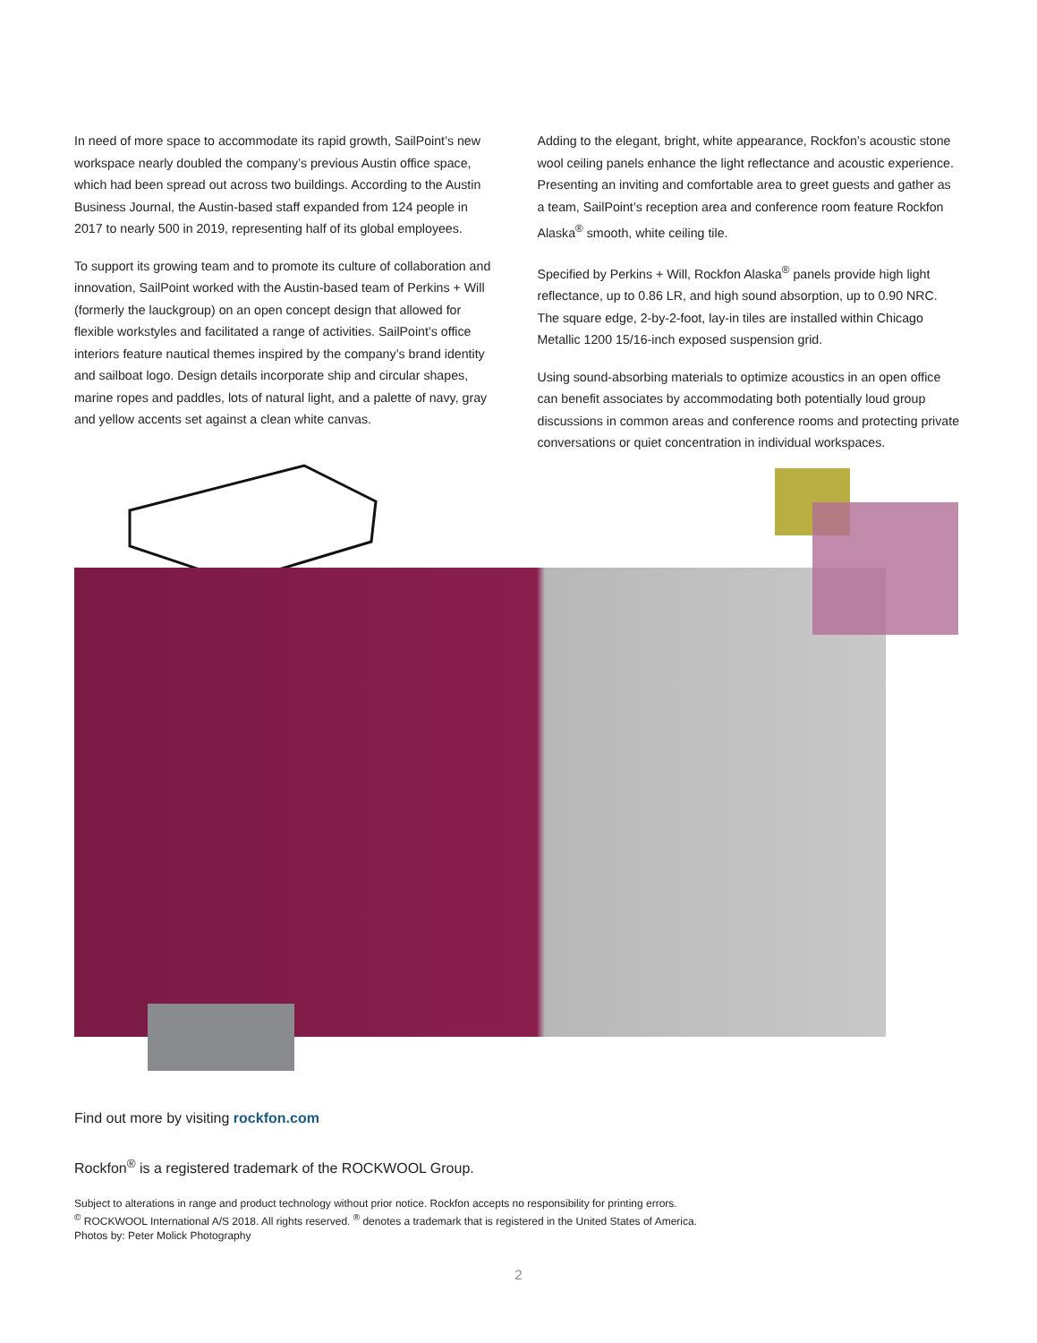In need of more space to accommodate its rapid growth, SailPoint’s new workspace nearly doubled the company’s previous Austin office space, which had been spread out across two buildings. According to the Austin Business Journal, the Austin-based staff expanded from 124 people in 2017 to nearly 500 in 2019, representing half of its global employees.
To support its growing team and to promote its culture of collaboration and innovation, SailPoint worked with the Austin-based team of Perkins + Will (formerly the lauckgroup) on an open concept design that allowed for flexible workstyles and facilitated a range of activities. SailPoint’s office interiors feature nautical themes inspired by the company’s brand identity and sailboat logo. Design details incorporate ship and circular shapes, marine ropes and paddles, lots of natural light, and a palette of navy, gray and yellow accents set against a clean white canvas.
Adding to the elegant, bright, white appearance, Rockfon’s acoustic stone wool ceiling panels enhance the light reflectance and acoustic experience. Presenting an inviting and comfortable area to greet guests and gather as a team, SailPoint’s reception area and conference room feature Rockfon Alaska<sup>®</sup> smooth, white ceiling tile.
Specified by Perkins + Will, Rockfon Alaska<sup>®</sup> panels provide high light reflectance, up to 0.86 LR, and high sound absorption, up to 0.90 NRC. The square edge, 2-by-2-foot, lay-in tiles are installed within Chicago Metallic 1200 15/16-inch exposed suspension grid.
Using sound-absorbing materials to optimize acoustics in an open office can benefit associates by accommodating both potentially loud group discussions in common areas and conference rooms and protecting private conversations or quiet concentration in individual workspaces.
Find out more by visiting rockfon.com
Rockfon<sup>®</sup> is a registered trademark of the ROCKWOOL Group.
Subject to alterations in range and product technology without prior notice. Rockfon accepts no responsibility for printing errors.
<sup>©</sup> ROCKWOOL International A/S 2018. All rights reserved. <sup>®</sup> denotes a trademark that is registered in the United States of America.
Photos by: Peter Molick Photography
2